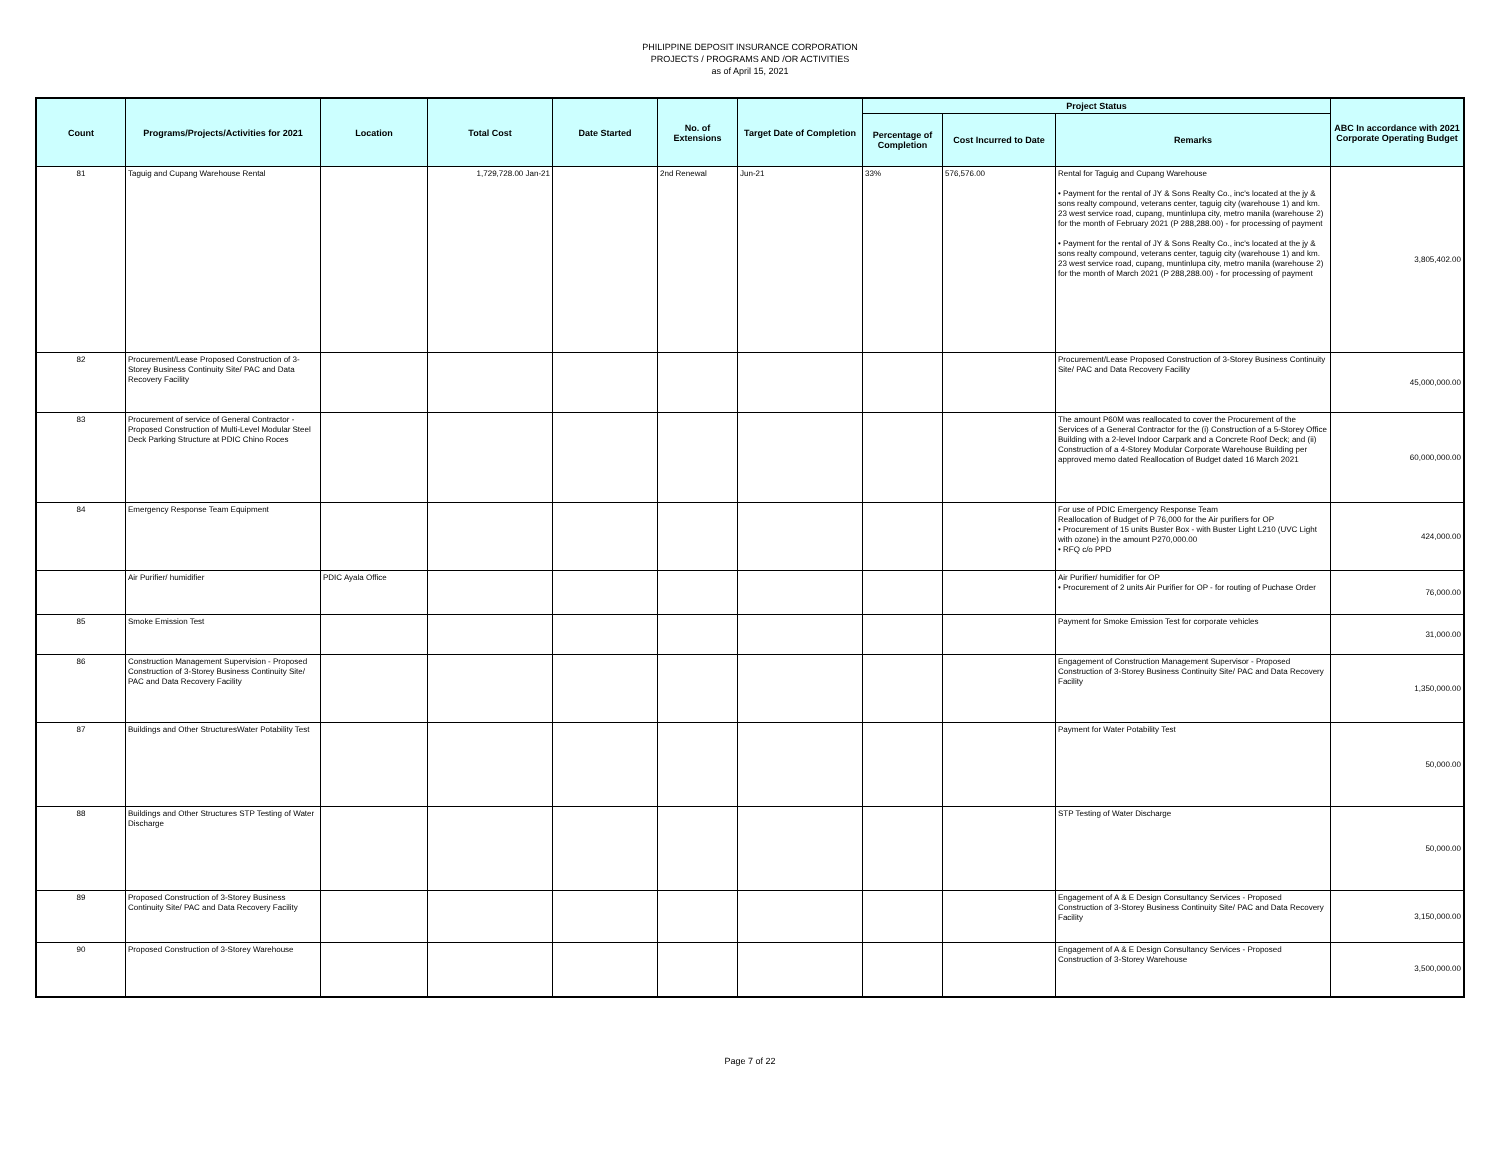PHILIPPINE DEPOSIT INSURANCE CORPORATION
PROJECTS / PROGRAMS AND /OR ACTIVITIES
as of April 15, 2021
| Count | Programs/Projects/Activities for 2021 | Location | Total Cost | Date Started | No. of Extensions | Target Date of Completion | Project Status | | | ABC In accordance with 2021 Corporate Operating Budget |
| --- | --- | --- | --- | --- | --- | --- | --- | --- | --- | --- |
| | | | | | | | Percentage of Completion | Cost Incurred to Date | Remarks | |
| 81 | Taguig and Cupang Warehouse Rental | | 1,729,728.00 Jan-21 | | 2nd Renewal | Jun-21 | 33% | 576,576.00 | Rental for Taguig and Cupang Warehouse • Payment for the rental of JY & Sons Realty Co., inc's located at the jy & sons realty compound, veterans center, taguig city (warehouse 1) and km. 23 west service road, cupang, muntinlupa city, metro manila (warehouse 2) for the month of February 2021 (P 288,288.00) - for processing of payment • Payment for the rental of JY & Sons Realty Co., inc's located at the jy & sons realty compound, veterans center, taguig city (warehouse 1) and km. 23 west service road, cupang, muntinlupa city, metro manila (warehouse 2) for the month of March 2021 (P 288,288.00) - for processing of payment | 3,805,402.00 |
| 82 | Procurement/Lease Proposed Construction of 3-Storey Business Continuity Site/ PAC and Data Recovery Facility | | | | | | | | Procurement/Lease Proposed Construction of 3-Storey Business Continuity Site/ PAC and Data Recovery Facility | 45,000,000.00 |
| 83 | Procurement of service of General Contractor - Proposed Construction of Multi-Level Modular Steel Deck Parking Structure at PDIC Chino Roces | | | | | | | | The amount P60M was reallocated to cover the Procurement of the Services of a General Contractor for the (i) Construction of a 5-Storey Office Building with a 2-level Indoor Carpark and a Concrete Roof Deck; and (ii) Construction of a 4-Storey Modular Corporate Warehouse Building per approved memo dated Reallocation of Budget dated 16 March 2021 | 60,000,000.00 |
| 84 | Emergency Response Team Equipment | | | | | | | | For use of PDIC Emergency Response Team Reallocation of Budget of P 76,000 for the Air purifiers for OP • Procurement of 15 units Buster Box - with Buster Light L210 (UVC Light with ozone) in the amount P270,000.00 • RFQ c/o PPD | 424,000.00 |
| | Air Purifier/ humidifier | PDIC Ayala Office | | | | | | | Air Purifier/ humidifier for OP • Procurement of 2 units Air Purifier for OP - for routing of Puchase Order | 76,000.00 |
| 85 | Smoke Emission Test | | | | | | | | Payment for Smoke Emission Test for corporate vehicles | 31,000.00 |
| 86 | Construction Management Supervision - Proposed Construction of 3-Storey Business Continuity Site/ PAC and Data Recovery Facility | | | | | | | | Engagement of Construction Management Supervisor - Proposed Construction of 3-Storey Business Continuity Site/ PAC and Data Recovery Facility | 1,350,000.00 |
| 87 | Buildings and Other StructuresWater Potability Test | | | | | | | | Payment for Water Potability Test | 50,000.00 |
| 88 | Buildings and Other Structures STP Testing of Water Discharge | | | | | | | | STP Testing of Water Discharge | 50,000.00 |
| 89 | Proposed Construction of 3-Storey Business Continuity Site/ PAC and Data Recovery Facility | | | | | | | | Engagement of A & E Design Consultancy Services - Proposed Construction of 3-Storey Business Continuity Site/ PAC and Data Recovery Facility | 3,150,000.00 |
| 90 | Proposed Construction of 3-Storey Warehouse | | | | | | | | Engagement of A & E Design Consultancy Services - Proposed Construction of 3-Storey Warehouse | 3,500,000.00 |
Page 7 of 22